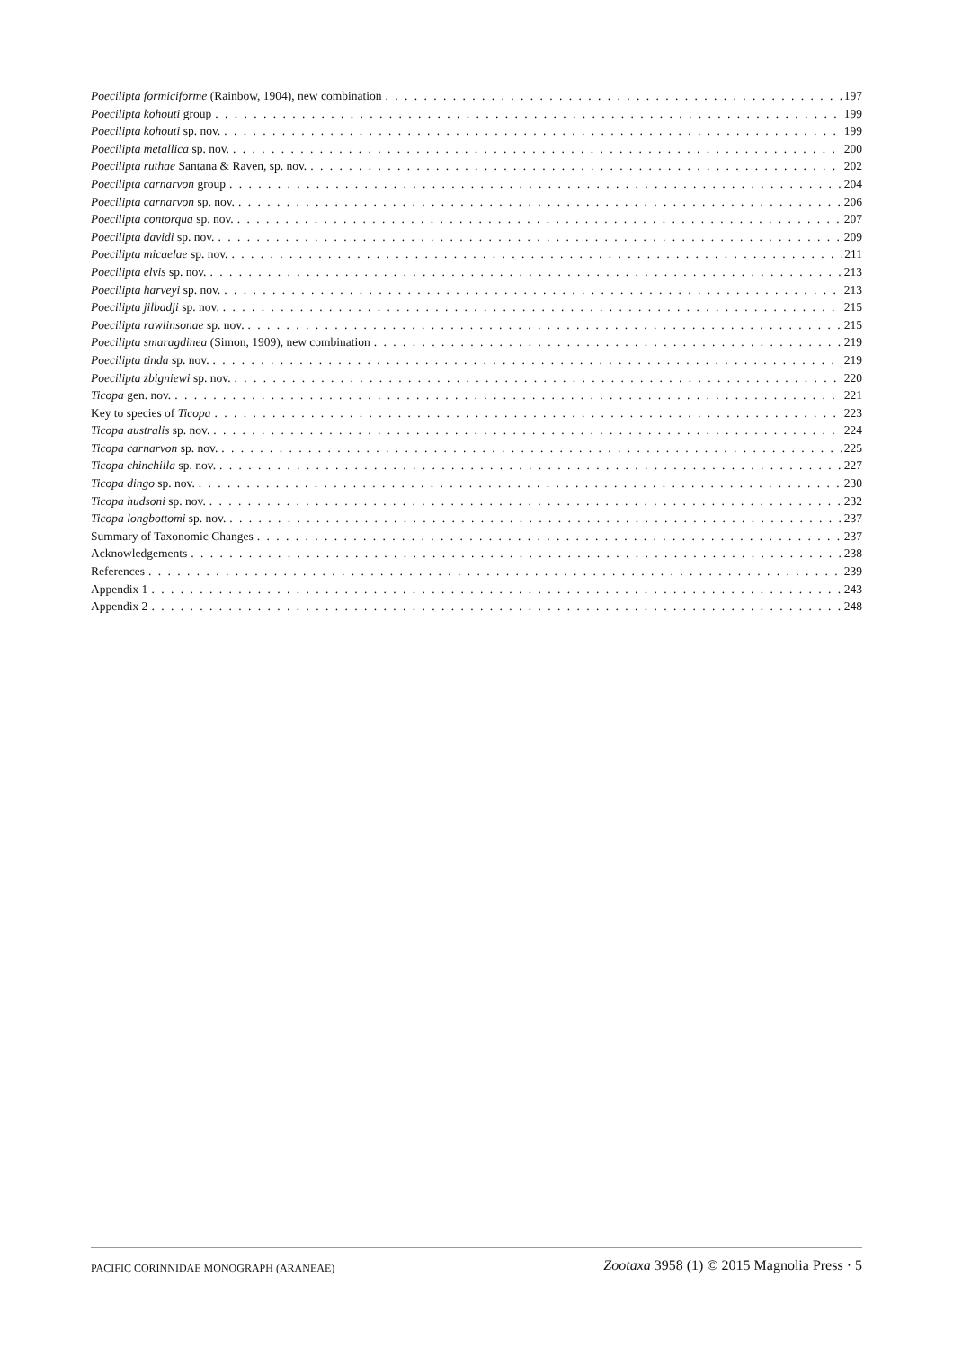Poecilipta formiciforme (Rainbow, 1904), new combination 197
Poecilipta kohouti group 199
Poecilipta kohouti sp. nov. 199
Poecilipta metallica sp. nov. 200
Poecilipta ruthae Santana & Raven, sp. nov. 202
Poecilipta carnarvon group 204
Poecilipta carnarvon sp. nov. 206
Poecilipta contorqua sp. nov. 207
Poecilipta davidi sp. nov. 209
Poecilipta micaelae sp. nov. 211
Poecilipta elvis sp. nov. 213
Poecilipta harveyi sp. nov. 213
Poecilipta jilbadji sp. nov. 215
Poecilipta rawlinsonae sp. nov. 215
Poecilipta smaragdinea (Simon, 1909), new combination 219
Poecilipta tinda sp. nov. 219
Poecilipta zbigniewi sp. nov. 220
Ticopa gen. nov. 221
Key to species of Ticopa 223
Ticopa australis sp. nov. 224
Ticopa carnarvon sp. nov. 225
Ticopa chinchilla sp. nov. 227
Ticopa dingo sp. nov. 230
Ticopa hudsoni sp. nov. 232
Ticopa longbottomi sp. nov. 237
Summary of Taxonomic Changes 237
Acknowledgements 238
References 239
Appendix 1 243
Appendix 2 248
PACIFIC CORINNIDAE MONOGRAPH (ARANEAE) Zootaxa 3958 (1) © 2015 Magnolia Press · 5